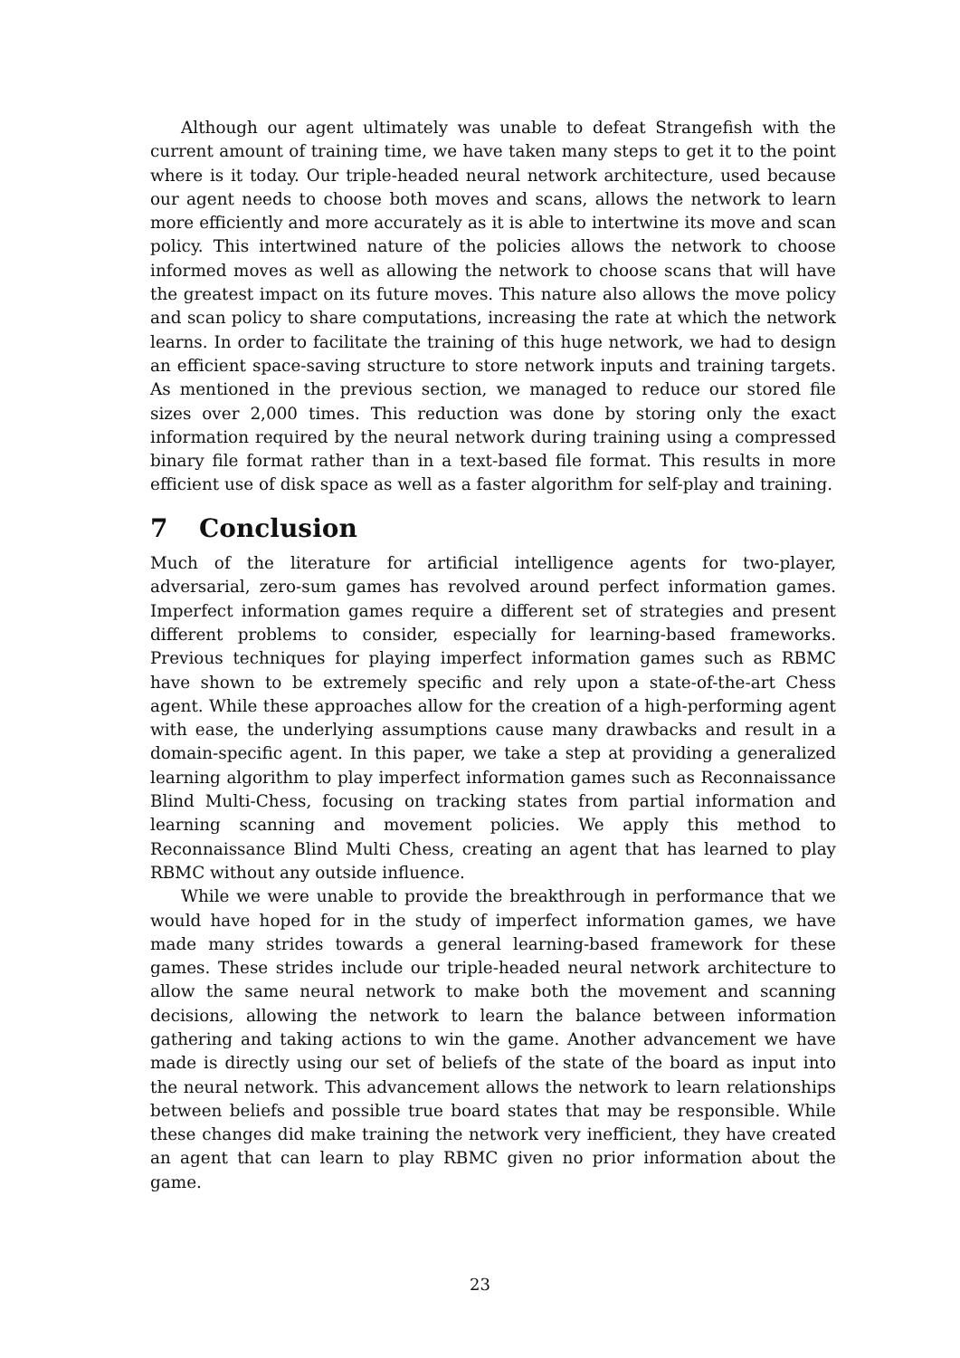Although our agent ultimately was unable to defeat Strangefish with the current amount of training time, we have taken many steps to get it to the point where is it today. Our triple-headed neural network architecture, used because our agent needs to choose both moves and scans, allows the network to learn more efficiently and more accurately as it is able to intertwine its move and scan policy. This intertwined nature of the policies allows the network to choose informed moves as well as allowing the network to choose scans that will have the greatest impact on its future moves. This nature also allows the move policy and scan policy to share computations, increasing the rate at which the network learns. In order to facilitate the training of this huge network, we had to design an efficient space-saving structure to store network inputs and training targets. As mentioned in the previous section, we managed to reduce our stored file sizes over 2,000 times. This reduction was done by storing only the exact information required by the neural network during training using a compressed binary file format rather than in a text-based file format. This results in more efficient use of disk space as well as a faster algorithm for self-play and training.
7 Conclusion
Much of the literature for artificial intelligence agents for two-player, adversarial, zero-sum games has revolved around perfect information games. Imperfect information games require a different set of strategies and present different problems to consider, especially for learning-based frameworks. Previous techniques for playing imperfect information games such as RBMC have shown to be extremely specific and rely upon a state-of-the-art Chess agent. While these approaches allow for the creation of a high-performing agent with ease, the underlying assumptions cause many drawbacks and result in a domain-specific agent. In this paper, we take a step at providing a generalized learning algorithm to play imperfect information games such as Reconnaissance Blind Multi-Chess, focusing on tracking states from partial information and learning scanning and movement policies. We apply this method to Reconnaissance Blind Multi Chess, creating an agent that has learned to play RBMC without any outside influence.
While we were unable to provide the breakthrough in performance that we would have hoped for in the study of imperfect information games, we have made many strides towards a general learning-based framework for these games. These strides include our triple-headed neural network architecture to allow the same neural network to make both the movement and scanning decisions, allowing the network to learn the balance between information gathering and taking actions to win the game. Another advancement we have made is directly using our set of beliefs of the state of the board as input into the neural network. This advancement allows the network to learn relationships between beliefs and possible true board states that may be responsible. While these changes did make training the network very inefficient, they have created an agent that can learn to play RBMC given no prior information about the game.
23